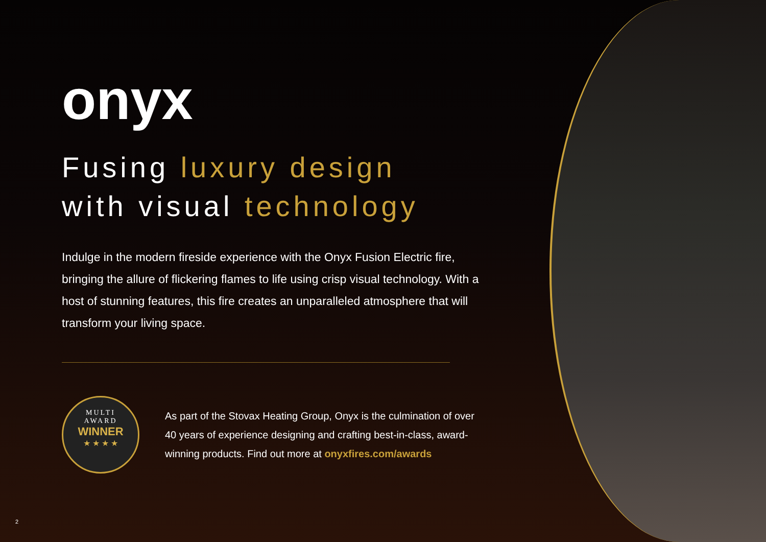onyx
Fusing luxury design
with visual technology
Indulge in the modern fireside experience with the Onyx Fusion Electric fire, bringing the allure of flickering flames to life using crisp visual technology. With a host of stunning features, this fire creates an unparalleled atmosphere that will transform your living space.
MULTI
AWARD
WINNER
★ ★ ★ ★
As part of the Stovax Heating Group, Onyx is the culmination of over 40 years of experience designing and crafting best-in-class, award-winning products. Find out more at onyxfires.com/awards
2